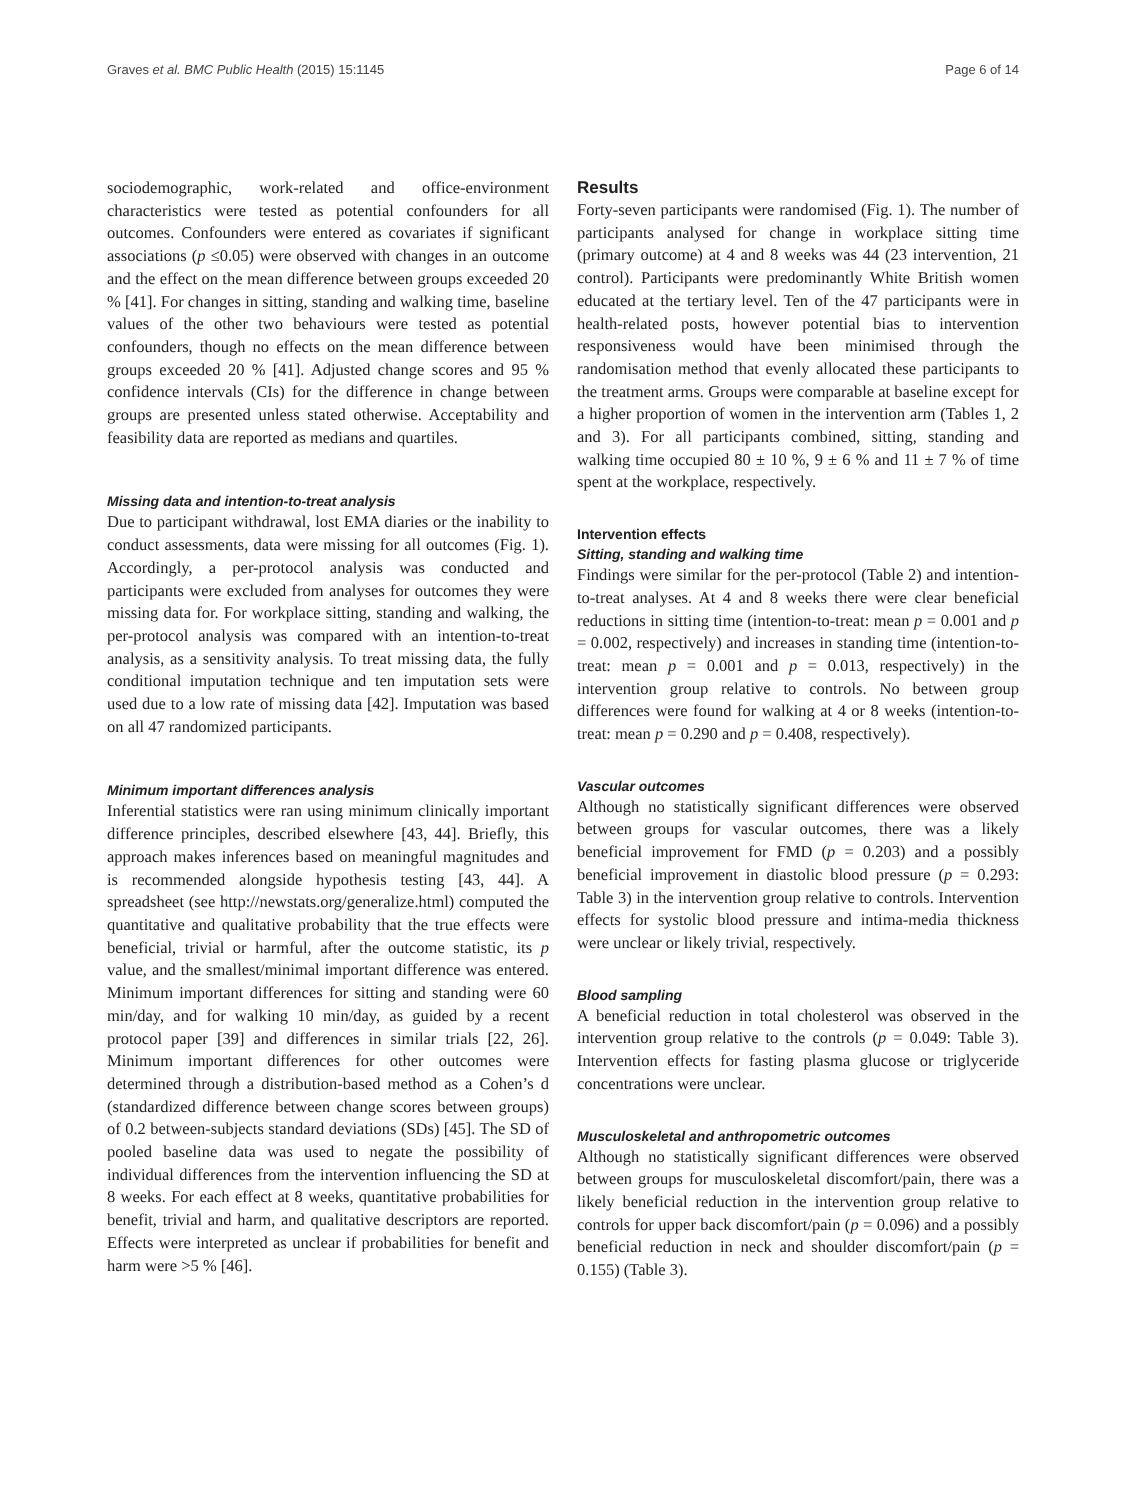Graves et al. BMC Public Health (2015) 15:1145 Page 6 of 14
sociodemographic, work-related and office-environment characteristics were tested as potential confounders for all outcomes. Confounders were entered as covariates if significant associations (p ≤0.05) were observed with changes in an outcome and the effect on the mean difference between groups exceeded 20 % [41]. For changes in sitting, standing and walking time, baseline values of the other two behaviours were tested as potential confounders, though no effects on the mean difference between groups exceeded 20 % [41]. Adjusted change scores and 95 % confidence intervals (CIs) for the difference in change between groups are presented unless stated otherwise. Acceptability and feasibility data are reported as medians and quartiles.
Missing data and intention-to-treat analysis
Due to participant withdrawal, lost EMA diaries or the inability to conduct assessments, data were missing for all outcomes (Fig. 1). Accordingly, a per-protocol analysis was conducted and participants were excluded from analyses for outcomes they were missing data for. For workplace sitting, standing and walking, the per-protocol analysis was compared with an intention-to-treat analysis, as a sensitivity analysis. To treat missing data, the fully conditional imputation technique and ten imputation sets were used due to a low rate of missing data [42]. Imputation was based on all 47 randomized participants.
Minimum important differences analysis
Inferential statistics were ran using minimum clinically important difference principles, described elsewhere [43, 44]. Briefly, this approach makes inferences based on meaningful magnitudes and is recommended alongside hypothesis testing [43, 44]. A spreadsheet (see http://newstats.org/generalize.html) computed the quantitative and qualitative probability that the true effects were beneficial, trivial or harmful, after the outcome statistic, its p value, and the smallest/minimal important difference was entered. Minimum important differences for sitting and standing were 60 min/day, and for walking 10 min/day, as guided by a recent protocol paper [39] and differences in similar trials [22, 26]. Minimum important differences for other outcomes were determined through a distribution-based method as a Cohen’s d (standardized difference between change scores between groups) of 0.2 between-subjects standard deviations (SDs) [45]. The SD of pooled baseline data was used to negate the possibility of individual differences from the intervention influencing the SD at 8 weeks. For each effect at 8 weeks, quantitative probabilities for benefit, trivial and harm, and qualitative descriptors are reported. Effects were interpreted as unclear if probabilities for benefit and harm were >5 % [46].
Results
Forty-seven participants were randomised (Fig. 1). The number of participants analysed for change in workplace sitting time (primary outcome) at 4 and 8 weeks was 44 (23 intervention, 21 control). Participants were predominantly White British women educated at the tertiary level. Ten of the 47 participants were in health-related posts, however potential bias to intervention responsiveness would have been minimised through the randomisation method that evenly allocated these participants to the treatment arms. Groups were comparable at baseline except for a higher proportion of women in the intervention arm (Tables 1, 2 and 3). For all participants combined, sitting, standing and walking time occupied 80 ± 10 %, 9 ± 6 % and 11 ± 7 % of time spent at the workplace, respectively.
Intervention effects
Sitting, standing and walking time
Findings were similar for the per-protocol (Table 2) and intention-to-treat analyses. At 4 and 8 weeks there were clear beneficial reductions in sitting time (intention-to-treat: mean p = 0.001 and p = 0.002, respectively) and increases in standing time (intention-to-treat: mean p = 0.001 and p = 0.013, respectively) in the intervention group relative to controls. No between group differences were found for walking at 4 or 8 weeks (intention-to-treat: mean p = 0.290 and p = 0.408, respectively).
Vascular outcomes
Although no statistically significant differences were observed between groups for vascular outcomes, there was a likely beneficial improvement for FMD (p = 0.203) and a possibly beneficial improvement in diastolic blood pressure (p = 0.293: Table 3) in the intervention group relative to controls. Intervention effects for systolic blood pressure and intima-media thickness were unclear or likely trivial, respectively.
Blood sampling
A beneficial reduction in total cholesterol was observed in the intervention group relative to the controls (p = 0.049: Table 3). Intervention effects for fasting plasma glucose or triglyceride concentrations were unclear.
Musculoskeletal and anthropometric outcomes
Although no statistically significant differences were observed between groups for musculoskeletal discomfort/pain, there was a likely beneficial reduction in the intervention group relative to controls for upper back discomfort/pain (p = 0.096) and a possibly beneficial reduction in neck and shoulder discomfort/pain (p = 0.155) (Table 3).